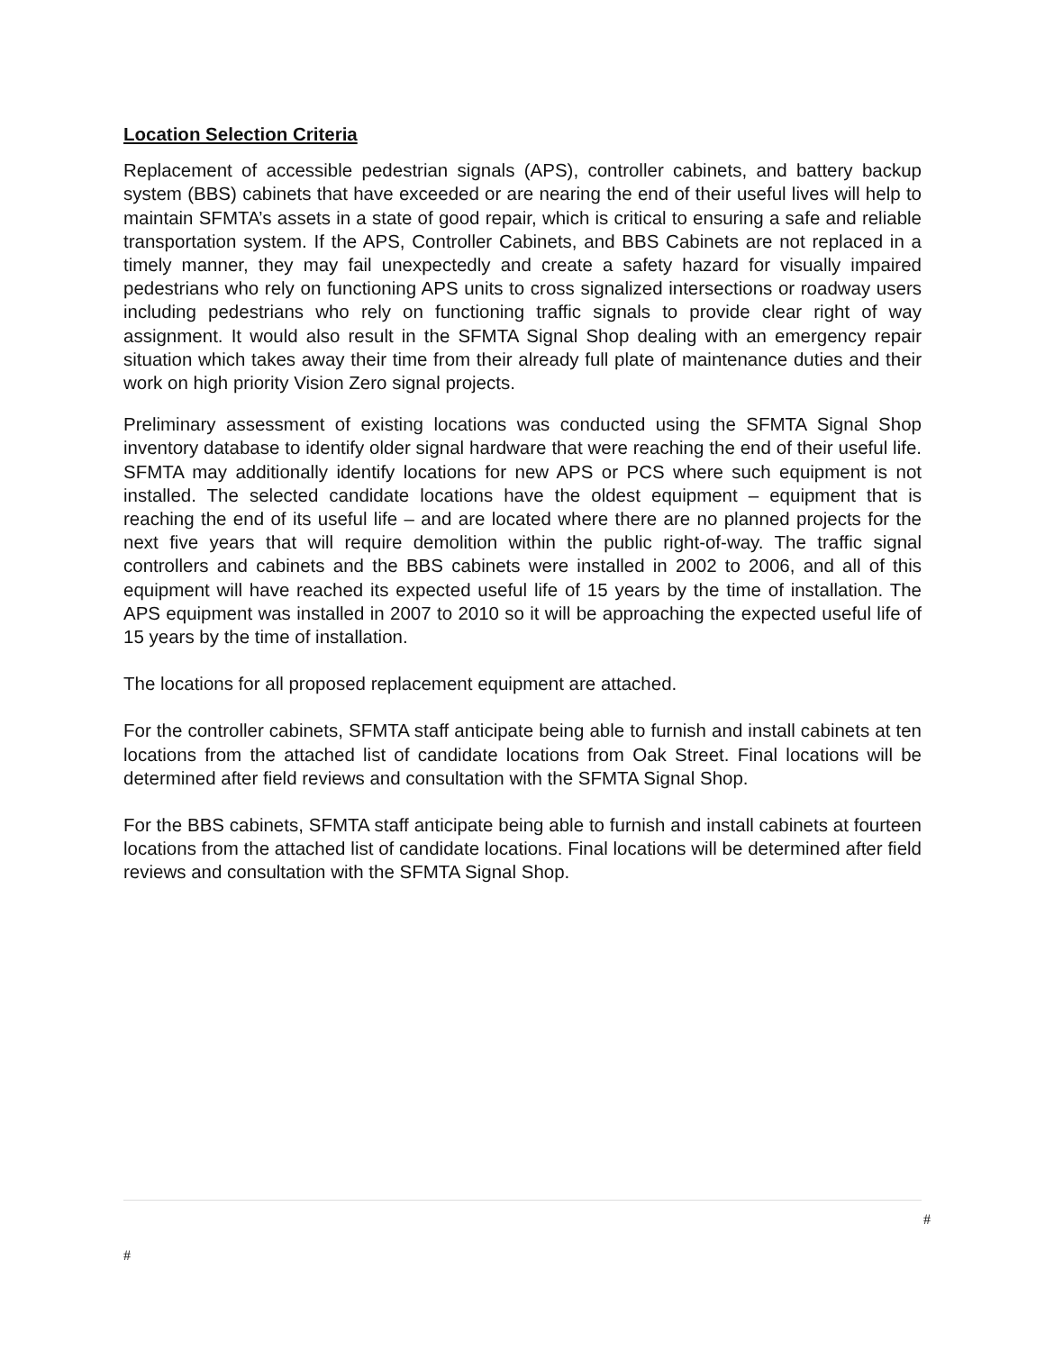Location Selection Criteria
Replacement of accessible pedestrian signals (APS), controller cabinets, and battery backup system (BBS) cabinets that have exceeded or are nearing the end of their useful lives will help to maintain SFMTA’s assets in a state of good repair, which is critical to ensuring a safe and reliable transportation system. If the APS, Controller Cabinets, and BBS Cabinets are not replaced in a timely manner, they may fail unexpectedly and create a safety hazard for visually impaired pedestrians who rely on functioning APS units to cross signalized intersections or roadway users including pedestrians who rely on functioning traffic signals to provide clear right of way assignment. It would also result in the SFMTA Signal Shop dealing with an emergency repair situation which takes away their time from their already full plate of maintenance duties and their work on high priority Vision Zero signal projects.
Preliminary assessment of existing locations was conducted using the SFMTA Signal Shop inventory database to identify older signal hardware that were reaching the end of their useful life. SFMTA may additionally identify locations for new APS or PCS where such equipment is not installed. The selected candidate locations have the oldest equipment – equipment that is reaching the end of its useful life – and are located where there are no planned projects for the next five years that will require demolition within the public right-of-way. The traffic signal controllers and cabinets and the BBS cabinets were installed in 2002 to 2006, and all of this equipment will have reached its expected useful life of 15 years by the time of installation. The APS equipment was installed in 2007 to 2010 so it will be approaching the expected useful life of 15 years by the time of installation.
The locations for all proposed replacement equipment are attached.
For the controller cabinets, SFMTA staff anticipate being able to furnish and install cabinets at ten locations from the attached list of candidate locations from Oak Street. Final locations will be determined after field reviews and consultation with the SFMTA Signal Shop.
For the BBS cabinets, SFMTA staff anticipate being able to furnish and install cabinets at fourteen locations from the attached list of candidate locations. Final locations will be determined after field reviews and consultation with the SFMTA Signal Shop.
#
#